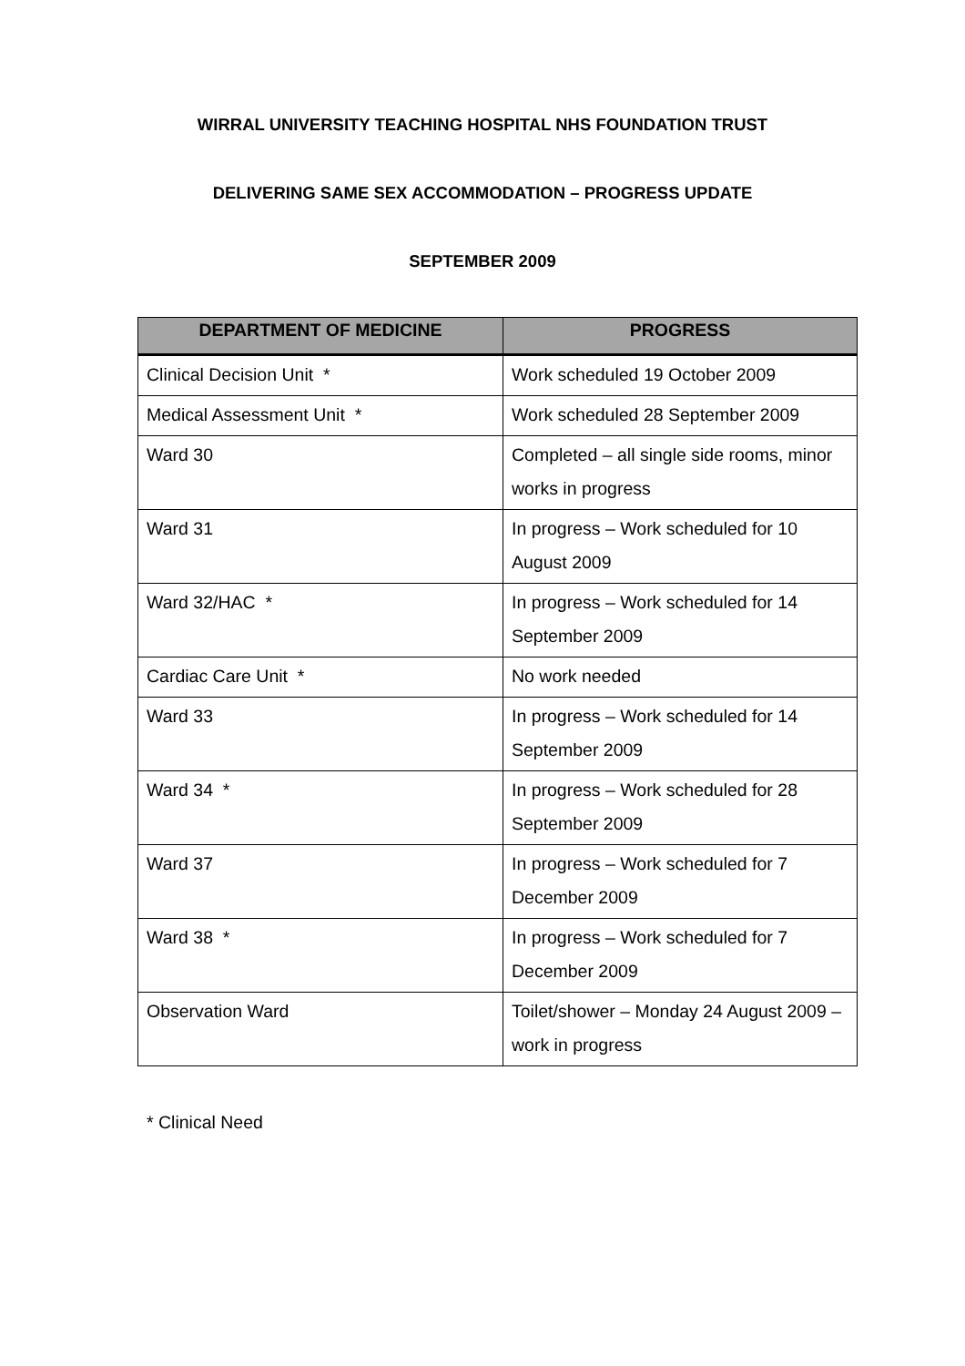WIRRAL UNIVERSITY TEACHING HOSPITAL NHS FOUNDATION TRUST
DELIVERING SAME SEX ACCOMMODATION – PROGRESS UPDATE
SEPTEMBER 2009
| DEPARTMENT OF MEDICINE | PROGRESS |
| --- | --- |
| Clinical Decision Unit * | Work scheduled 19 October 2009 |
| Medical Assessment Unit * | Work scheduled 28 September 2009 |
| Ward 30 | Completed – all single side rooms, minor works in progress |
| Ward 31 | In progress – Work scheduled for 10 August 2009 |
| Ward 32/HAC * | In progress – Work scheduled for 14 September 2009 |
| Cardiac Care Unit * | No work needed |
| Ward 33 | In progress – Work scheduled for 14 September 2009 |
| Ward 34 * | In progress – Work scheduled for 28 September 2009 |
| Ward 37 | In progress – Work scheduled for 7 December 2009 |
| Ward 38 * | In progress – Work scheduled for 7 December 2009 |
| Observation Ward | Toilet/shower – Monday 24 August 2009 – work in progress |
* Clinical Need